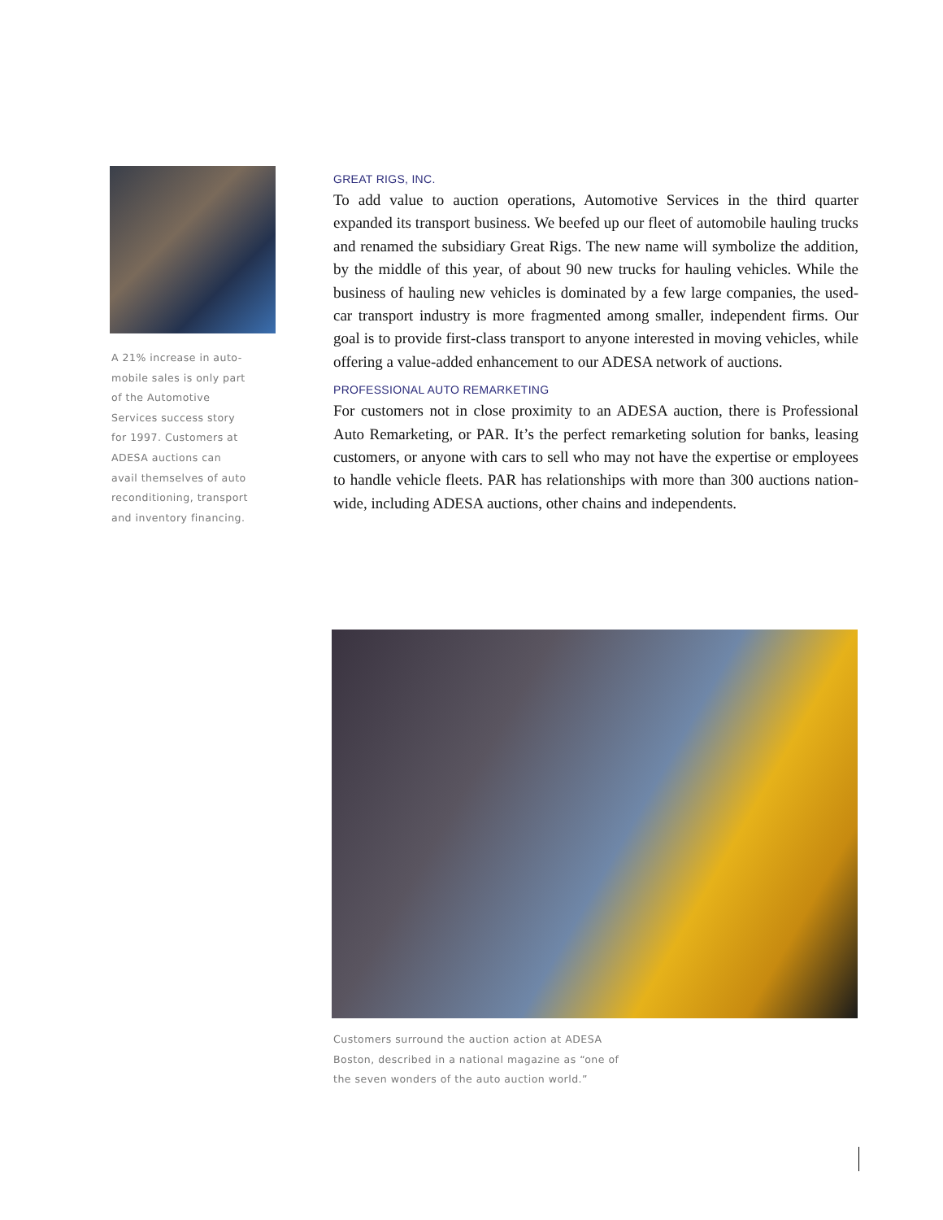A 21% increase in auto-
mobile sales is only part
of the Automotive
Services success story
for 1997. Customers at
ADESA auctions can
avail themselves of auto
reconditioning, transport
and inventory financing.
GREAT RIGS, INC.
To add value to auction operations, Automotive Services in the third quarter expanded its transport business. We beefed up our fleet of automobile hauling trucks and renamed the subsidiary Great Rigs. The new name will symbolize the addition, by the middle of this year, of about 90 new trucks for hauling vehicles. While the business of hauling new vehicles is dominated by a few large companies, the used-car transport industry is more fragmented among smaller, independent firms. Our goal is to provide first-class transport to anyone interested in moving vehicles, while offering a value-added enhancement to our ADESA network of auctions.
PROFESSIONAL AUTO REMARKETING
For customers not in close proximity to an ADESA auction, there is Professional Auto Remarketing, or PAR. It’s the perfect remarketing solution for banks, leasing customers, or anyone with cars to sell who may not have the expertise or employees to handle vehicle fleets. PAR has relationships with more than 300 auctions nation-wide, including ADESA auctions, other chains and independents.
Customers surround the auction action at ADESA Boston, described in a national magazine as “one of the seven wonders of the auto auction world.”